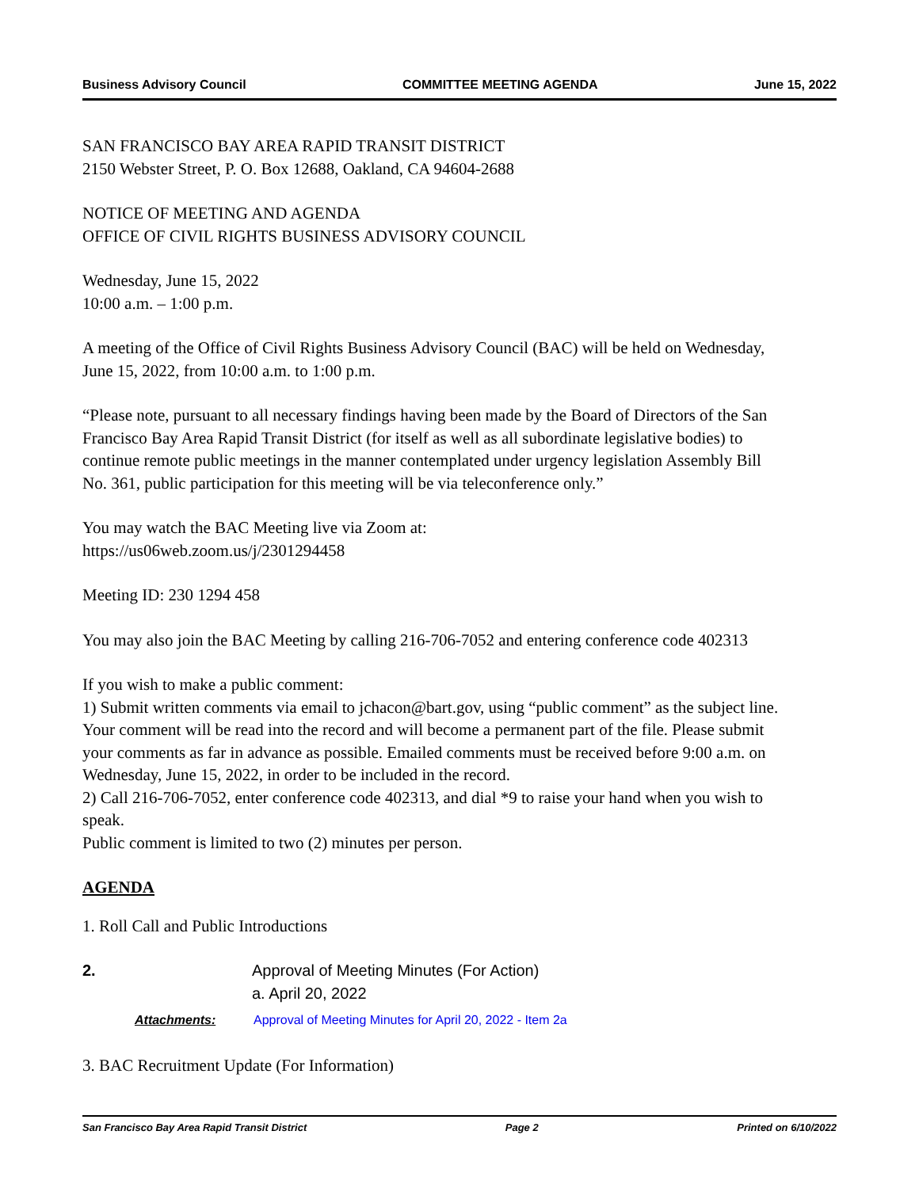Business Advisory Council COMMITTEE MEETING AGENDA June 15, 2022
SAN FRANCISCO BAY AREA RAPID TRANSIT DISTRICT
2150 Webster Street, P. O. Box 12688, Oakland, CA 94604-2688
NOTICE OF MEETING AND AGENDA
OFFICE OF CIVIL RIGHTS BUSINESS ADVISORY COUNCIL
Wednesday, June 15, 2022
10:00 a.m. – 1:00 p.m.
A meeting of the Office of Civil Rights Business Advisory Council (BAC) will be held on Wednesday, June 15, 2022, from 10:00 a.m. to 1:00 p.m.
“Please note, pursuant to all necessary findings having been made by the Board of Directors of the San Francisco Bay Area Rapid Transit District (for itself as well as all subordinate legislative bodies) to continue remote public meetings in the manner contemplated under urgency legislation Assembly Bill No. 361, public participation for this meeting will be via teleconference only.”
You may watch the BAC Meeting live via Zoom at:
https://us06web.zoom.us/j/2301294458
Meeting ID: 230 1294 458
You may also join the BAC Meeting by calling 216-706-7052 and entering conference code 402313
If you wish to make a public comment:
1) Submit written comments via email to jchacon@bart.gov, using “public comment” as the subject line. Your comment will be read into the record and will become a permanent part of the file. Please submit your comments as far in advance as possible. Emailed comments must be received before 9:00 a.m. on Wednesday, June 15, 2022, in order to be included in the record.
2) Call 216-706-7052, enter conference code 402313, and dial *9 to raise your hand when you wish to speak.
Public comment is limited to two (2) minutes per person.
AGENDA
1. Roll Call and Public Introductions
2. Approval of Meeting Minutes (For Action)
a. April 20, 2022
Attachments: Approval of Meeting Minutes for April 20, 2022 - Item 2a
3. BAC Recruitment Update (For Information)
San Francisco Bay Area Rapid Transit District Page 2 Printed on 6/10/2022